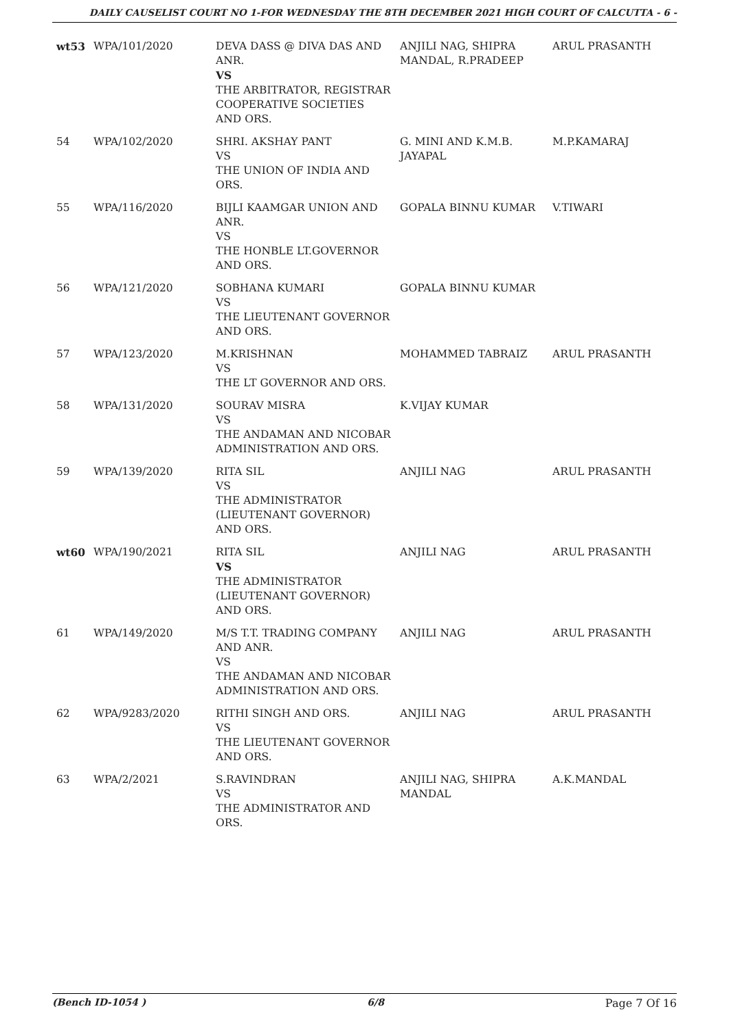DAILY CAUSELIST COURT NO 1-FOR WEDNESDAY THE 8TH DECEMBER 2021 HIGH COURT OF CALCUTTA - 6 -
| wt53 | WPA/101/2020 | DEVA DASS @ DIVA DAS AND ANR. VS THE ARBITRATOR, REGISTRAR COOPERATIVE SOCIETIES AND ORS. | ANJILI NAG, SHIPRA MANDAL, R.PRADEEP | ARUL PRASANTH |
| 54 | WPA/102/2020 | SHRI. AKSHAY PANT VS THE UNION OF INDIA AND ORS. | G. MINI AND K.M.B. JAYAPAL | M.P.KAMARAJ |
| 55 | WPA/116/2020 | BIJLI KAAMGAR UNION AND ANR. VS THE HONBLE LT.GOVERNOR AND ORS. | GOPALA BINNU KUMAR | V.TIWARI |
| 56 | WPA/121/2020 | SOBHANA KUMARI VS THE LIEUTENANT GOVERNOR AND ORS. | GOPALA BINNU KUMAR | |
| 57 | WPA/123/2020 | M.KRISHNAN VS THE LT GOVERNOR AND ORS. | MOHAMMED TABRAIZ | ARUL PRASANTH |
| 58 | WPA/131/2020 | SOURAV MISRA VS THE ANDAMAN AND NICOBAR ADMINISTRATION AND ORS. | K.VIJAY KUMAR | |
| 59 | WPA/139/2020 | RITA SIL VS THE ADMINISTRATOR (LIEUTENANT GOVERNOR) AND ORS. | ANJILI NAG | ARUL PRASANTH |
| wt60 | WPA/190/2021 | RITA SIL VS THE ADMINISTRATOR (LIEUTENANT GOVERNOR) AND ORS. | ANJILI NAG | ARUL PRASANTH |
| 61 | WPA/149/2020 | M/S T.T. TRADING COMPANY AND ANR. VS THE ANDAMAN AND NICOBAR ADMINISTRATION AND ORS. | ANJILI NAG | ARUL PRASANTH |
| 62 | WPA/9283/2020 | RITHI SINGH AND ORS. VS THE LIEUTENANT GOVERNOR AND ORS. | ANJILI NAG | ARUL PRASANTH |
| 63 | WPA/2/2021 | S.RAVINDRAN VS THE ADMINISTRATOR AND ORS. | ANJILI NAG, SHIPRA MANDAL | A.K.MANDAL |
(Bench ID-1054 ) 6/8 Page 7 Of 16